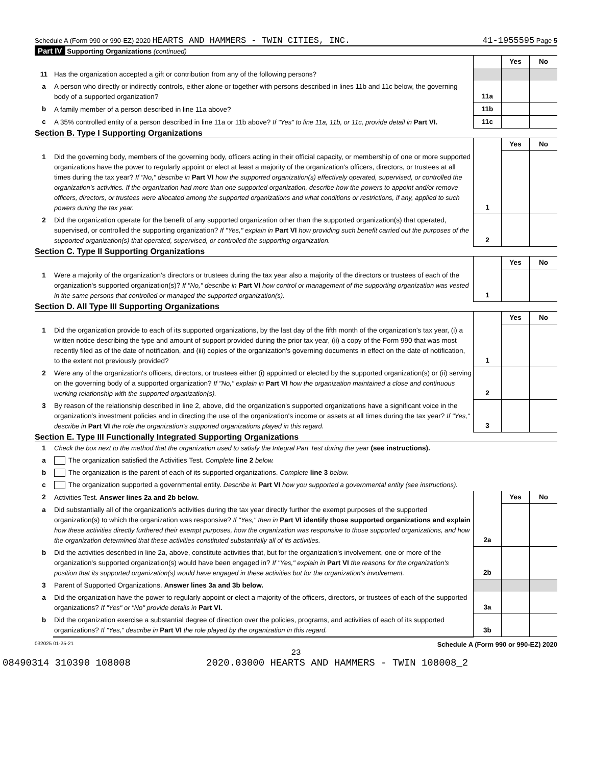Schedule A (Form 990 or 990-EZ) 2020 HEARTS AND HAMMERS - TWIN CITIES, INC. 41-1955595 Page 5
Part IV Supporting Organizations (continued)
| | | | | Yes | No |
| 11 | Has the organization accepted a gift or contribution from any of the following persons? | | | | |
| a | A person who directly or indirectly controls, either alone or together with persons described in lines 11b and 11c below, the governing body of a supported organization? | | 11a | | |
| b | A family member of a person described in line 11a above? | | 11b | | |
| c | A 35% controlled entity of a person described in line 11a or 11b above? If "Yes" to line 11a, 11b, or 11c, provide detail in Part VI. | | 11c | | |
Section B. Type I Supporting Organizations
| | | | Yes | No |
| 1 | Did the governing body, members of the governing body, officers acting in their official capacity, or membership of one or more supported organizations have the power to regularly appoint or elect at least a majority of the organization's officers, directors, or trustees at all times during the tax year? If "No," describe in Part VI how the supported organization(s) effectively operated, supervised, or controlled the organization's activities. If the organization had more than one supported organization, describe how the powers to appoint and/or remove officers, directors, or trustees were allocated among the supported organizations and what conditions or restrictions, if any, applied to such powers during the tax year. | 1 | | |
| 2 | Did the organization operate for the benefit of any supported organization other than the supported organization(s) that operated, supervised, or controlled the supporting organization? If "Yes," explain in Part VI how providing such benefit carried out the purposes of the supported organization(s) that operated, supervised, or controlled the supporting organization. | 2 | | |
Section C. Type II Supporting Organizations
| | | | Yes | No |
| 1 | Were a majority of the organization's directors or trustees during the tax year also a majority of the directors or trustees of each of the organization's supported organization(s)? If "No," describe in Part VI how control or management of the supporting organization was vested in the same persons that controlled or managed the supported organization(s). | 1 | | |
Section D. All Type III Supporting Organizations
| | | | Yes | No |
| 1 | Did the organization provide to each of its supported organizations, by the last day of the fifth month of the organization's tax year, (i) a written notice describing the type and amount of support provided during the prior tax year, (ii) a copy of the Form 990 that was most recently filed as of the date of notification, and (iii) copies of the organization's governing documents in effect on the date of notification, to the extent not previously provided? | 1 | | |
| 2 | Were any of the organization's officers, directors, or trustees either (i) appointed or elected by the supported organization(s) or (ii) serving on the governing body of a supported organization? If "No," explain in Part VI how the organization maintained a close and continuous working relationship with the supported organization(s). | 2 | | |
| 3 | By reason of the relationship described in line 2, above, did the organization's supported organizations have a significant voice in the organization's investment policies and in directing the use of the organization's income or assets at all times during the tax year? If "Yes," describe in Part VI the role the organization's supported organizations played in this regard. | 3 | | |
Section E. Type III Functionally Integrated Supporting Organizations
| 1 | Check the box next to the method that the organization used to satisfy the Integral Part Test during the year (see instructions). | | | |
| a | The organization satisfied the Activities Test. Complete line 2 below. | | | |
| b | The organization is the parent of each of its supported organizations. Complete line 3 below. | | | |
| c | The organization supported a governmental entity. Describe in Part VI how you supported a governmental entity (see instructions). | | | |
| 2 | Activities Test. Answer lines 2a and 2b below. | | Yes | No |
| a | Did substantially all of the organization's activities during the tax year directly further the exempt purposes of the supported organization(s) to which the organization was responsive? If "Yes," then in Part VI identify those supported organizations and explain how these activities directly furthered their exempt purposes, how the organization was responsive to those supported organizations, and how the organization determined that these activities constituted substantially all of its activities. | 2a | | |
| b | Did the activities described in line 2a, above, constitute activities that, but for the organization's involvement, one or more of the organization's supported organization(s) would have been engaged in? If "Yes," explain in Part VI the reasons for the organization's position that its supported organization(s) would have engaged in these activities but for the organization's involvement. | 2b | | |
| 3 | Parent of Supported Organizations. Answer lines 3a and 3b below. | | | |
| a | Did the organization have the power to regularly appoint or elect a majority of the officers, directors, or trustees of each of the supported organizations? If "Yes" or "No" provide details in Part VI. | 3a | | |
| b | Did the organization exercise a substantial degree of direction over the policies, programs, and activities of each of its supported organizations? If "Yes," describe in Part VI the role played by the organization in this regard. | 3b | | |
032025 01-25-21 Schedule A (Form 990 or 990-EZ) 2020
23
08490314 310390 108008 2020.03000 HEARTS AND HAMMERS - TWIN 108008_2